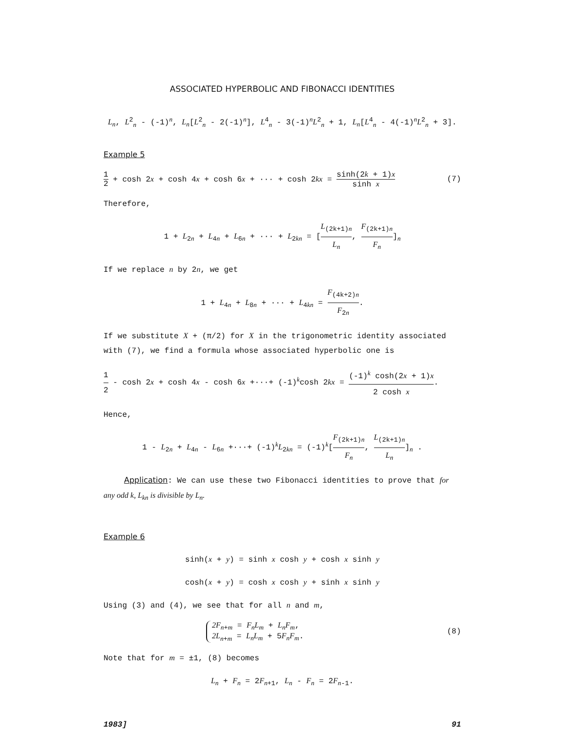ASSOCIATED HYPERBOLIC AND FIBONACCI IDENTITIES
L<sub>n</sub>, L<sup>2</sup><sub>n</sub> - (-1)<sup>n</sup>, L<sub>n</sub>[L<sup>2</sup><sub>n</sub> - 2(-1)<sup>n</sup>], L<sup>4</sup><sub>n</sub> - 3(-1)<sup>n</sup>L<sup>2</sup><sub>n</sub> + 1, L<sub>n</sub>[L<sup>4</sup><sub>n</sub> - 4(-1)<sup>n</sup>L<sup>2</sup><sub>n</sub> + 3].
Example 5
1 2 + cosh 2x + cosh 4x + cosh 6x + ··· + cosh 2kx = sinh(2k + 1)x sinh x (7)
Therefore,
1 + L<sub>2n</sub> + L<sub>4n</sub> + L<sub>6n</sub> + ··· + L<sub>2kn</sub> = [L<sub>(2k+1)n</sub> L<sub>n</sub>, F<sub>(2k+1)n</sub> F<sub>n</sub>]<sub>n</sub>
If we replace n by 2n, we get
1 + L<sub>4n</sub> + L<sub>8n</sub> + ··· + L<sub>4kn</sub> = F<sub>(4k+2)n</sub> F<sub>2n</sub>.
If we substitute X + (π/2) for X in the trigonometric identity associated with (7), we find a formula whose associated hyperbolic one is
1 2 - cosh 2x + cosh 4x - cosh 6x +···+ (-1)<sup>k</sup>cosh 2kx = (-1)<sup>k</sup> cosh(2x + 1)x 2 cosh x.
Hence,
1 - L<sub>2n</sub> + L<sub>4n</sub> - L<sub>6n</sub> +···+ (-1)<sup>k</sup>L<sub>2kn</sub> = (-1)<sup>k</sup>[F<sub>(2k+1)n</sub> F<sub>n</sub>, L<sub>(2k+1)n</sub> L<sub>n</sub>]<sub>n</sub> .
Application: We can use these two Fibonacci identities to prove that for any odd k, L<sub>kn</sub> is divisible by L<sub>n</sub>.
Example 6
sinh(x + y) = sinh x cosh y + cosh x sinh y
cosh(x + y) = cosh x cosh y + sinh x sinh y
Using (3) and (4), we see that for all n and m,
2F<sub>n+m</sub> = F<sub>n</sub>L<sub>m</sub> + L<sub>n</sub>F<sub>m</sub>,
2L<sub>n+m</sub> = L<sub>n</sub>L<sub>m</sub> + 5F<sub>n</sub>F<sub>m</sub>. (8)
Note that for m = ±1, (8) becomes
L<sub>n</sub> + F<sub>n</sub> = 2F<sub>n+1</sub>, L<sub>n</sub> - F<sub>n</sub> = 2F<sub>n-1</sub>.
1983] 91